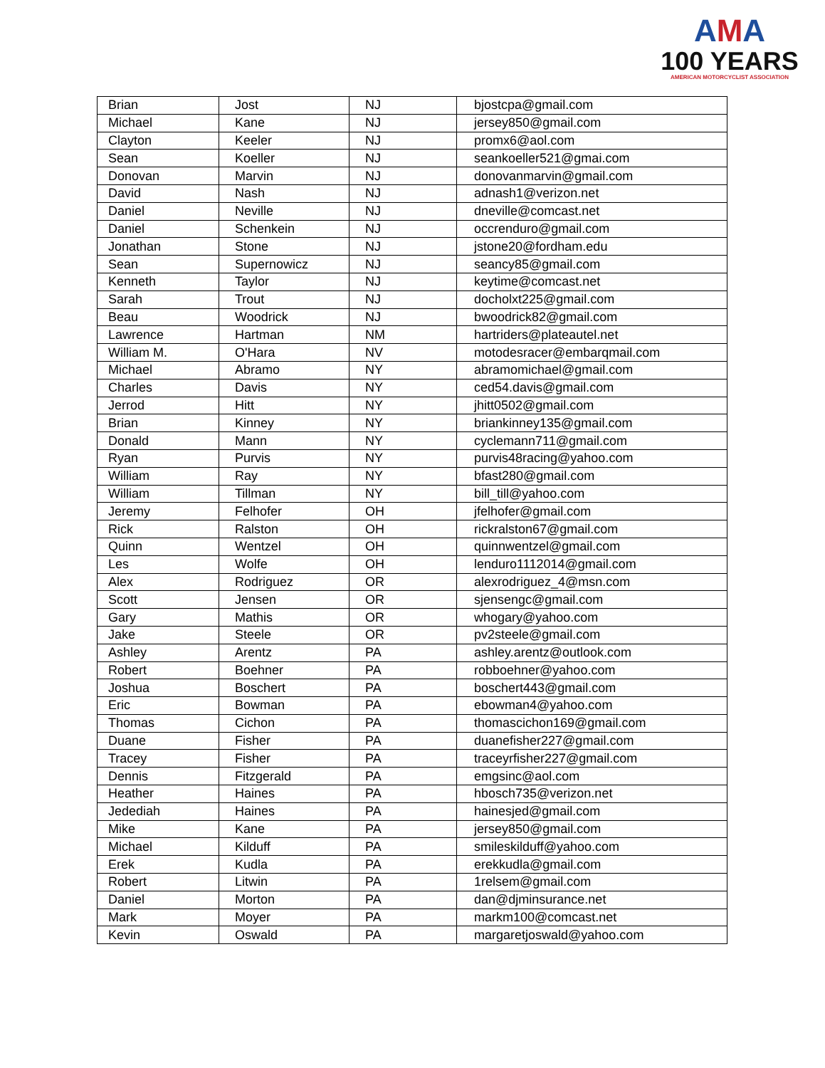AMA
100 YEARS
AMERICAN MOTORCYCLIST ASSOCIATION
| Brian | Jost | NJ | bjostcpa@gmail.com |
| Michael | Kane | NJ | jersey850@gmail.com |
| Clayton | Keeler | NJ | promx6@aol.com |
| Sean | Koeller | NJ | seankoeller521@gmai.com |
| Donovan | Marvin | NJ | donovanmarvin@gmail.com |
| David | Nash | NJ | adnash1@verizon.net |
| Daniel | Neville | NJ | dneville@comcast.net |
| Daniel | Schenkein | NJ | occrenduro@gmail.com |
| Jonathan | Stone | NJ | jstone20@fordham.edu |
| Sean | Supernowicz | NJ | seancy85@gmail.com |
| Kenneth | Taylor | NJ | keytime@comcast.net |
| Sarah | Trout | NJ | docholxt225@gmail.com |
| Beau | Woodrick | NJ | bwoodrick82@gmail.com |
| Lawrence | Hartman | NM | hartriders@plateautel.net |
| William M. | O'Hara | NV | motodesracer@embarqmail.com |
| Michael | Abramo | NY | abramomichael@gmail.com |
| Charles | Davis | NY | ced54.davis@gmail.com |
| Jerrod | Hitt | NY | jhitt0502@gmail.com |
| Brian | Kinney | NY | briankinney135@gmail.com |
| Donald | Mann | NY | cyclemann711@gmail.com |
| Ryan | Purvis | NY | purvis48racing@yahoo.com |
| William | Ray | NY | bfast280@gmail.com |
| William | Tillman | NY | bill_till@yahoo.com |
| Jeremy | Felhofer | OH | jfelhofer@gmail.com |
| Rick | Ralston | OH | rickralston67@gmail.com |
| Quinn | Wentzel | OH | quinnwentzel@gmail.com |
| Les | Wolfe | OH | lenduro1112014@gmail.com |
| Alex | Rodriguez | OR | alexrodriguez_4@msn.com |
| Scott | Jensen | OR | sjensengc@gmail.com |
| Gary | Mathis | OR | whogary@yahoo.com |
| Jake | Steele | OR | pv2steele@gmail.com |
| Ashley | Arentz | PA | ashley.arentz@outlook.com |
| Robert | Boehner | PA | robboehner@yahoo.com |
| Joshua | Boschert | PA | boschert443@gmail.com |
| Eric | Bowman | PA | ebowman4@yahoo.com |
| Thomas | Cichon | PA | thomascichon169@gmail.com |
| Duane | Fisher | PA | duanefisher227@gmail.com |
| Tracey | Fisher | PA | traceyrfisher227@gmail.com |
| Dennis | Fitzgerald | PA | emgsinc@aol.com |
| Heather | Haines | PA | hbosch735@verizon.net |
| Jedediah | Haines | PA | hainesjed@gmail.com |
| Mike | Kane | PA | jersey850@gmail.com |
| Michael | Kilduff | PA | smileskilduff@yahoo.com |
| Erek | Kudla | PA | erekkudla@gmail.com |
| Robert | Litwin | PA | 1relsem@gmail.com |
| Daniel | Morton | PA | dan@djminsurance.net |
| Mark | Moyer | PA | markm100@comcast.net |
| Kevin | Oswald | PA | margaretjoswald@yahoo.com |